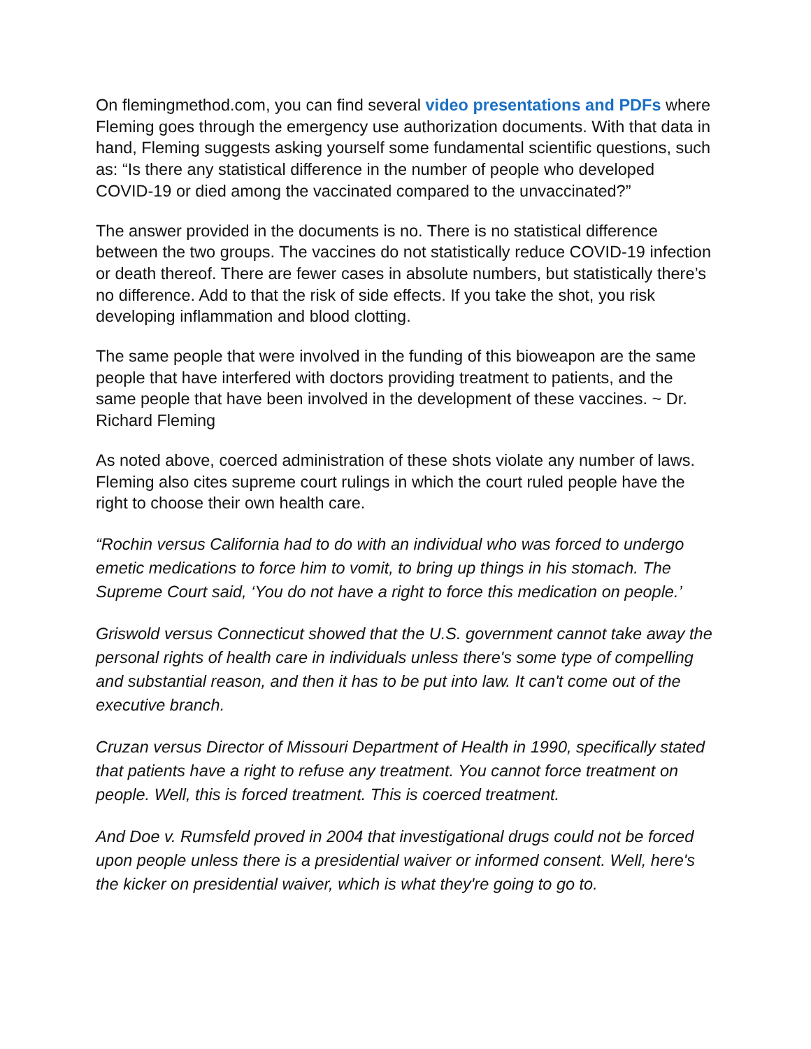On flemingmethod.com, you can find several video presentations and PDFs where Fleming goes through the emergency use authorization documents. With that data in hand, Fleming suggests asking yourself some fundamental scientific questions, such as: “Is there any statistical difference in the number of people who developed COVID-19 or died among the vaccinated compared to the unvaccinated?”
The answer provided in the documents is no. There is no statistical difference between the two groups. The vaccines do not statistically reduce COVID-19 infection or death thereof. There are fewer cases in absolute numbers, but statistically there’s no difference. Add to that the risk of side effects. If you take the shot, you risk developing inflammation and blood clotting.
The same people that were involved in the funding of this bioweapon are the same people that have interfered with doctors providing treatment to patients, and the same people that have been involved in the development of these vaccines. ~ Dr. Richard Fleming
As noted above, coerced administration of these shots violate any number of laws. Fleming also cites supreme court rulings in which the court ruled people have the right to choose their own health care.
“Rochin versus California had to do with an individual who was forced to undergo emetic medications to force him to vomit, to bring up things in his stomach. The Supreme Court said, ‘You do not have a right to force this medication on people.’
Griswold versus Connecticut showed that the U.S. government cannot take away the personal rights of health care in individuals unless there's some type of compelling and substantial reason, and then it has to be put into law. It can't come out of the executive branch.
Cruzan versus Director of Missouri Department of Health in 1990, specifically stated that patients have a right to refuse any treatment. You cannot force treatment on people. Well, this is forced treatment. This is coerced treatment.
And Doe v. Rumsfeld proved in 2004 that investigational drugs could not be forced upon people unless there is a presidential waiver or informed consent. Well, here's the kicker on presidential waiver, which is what they're going to go to.